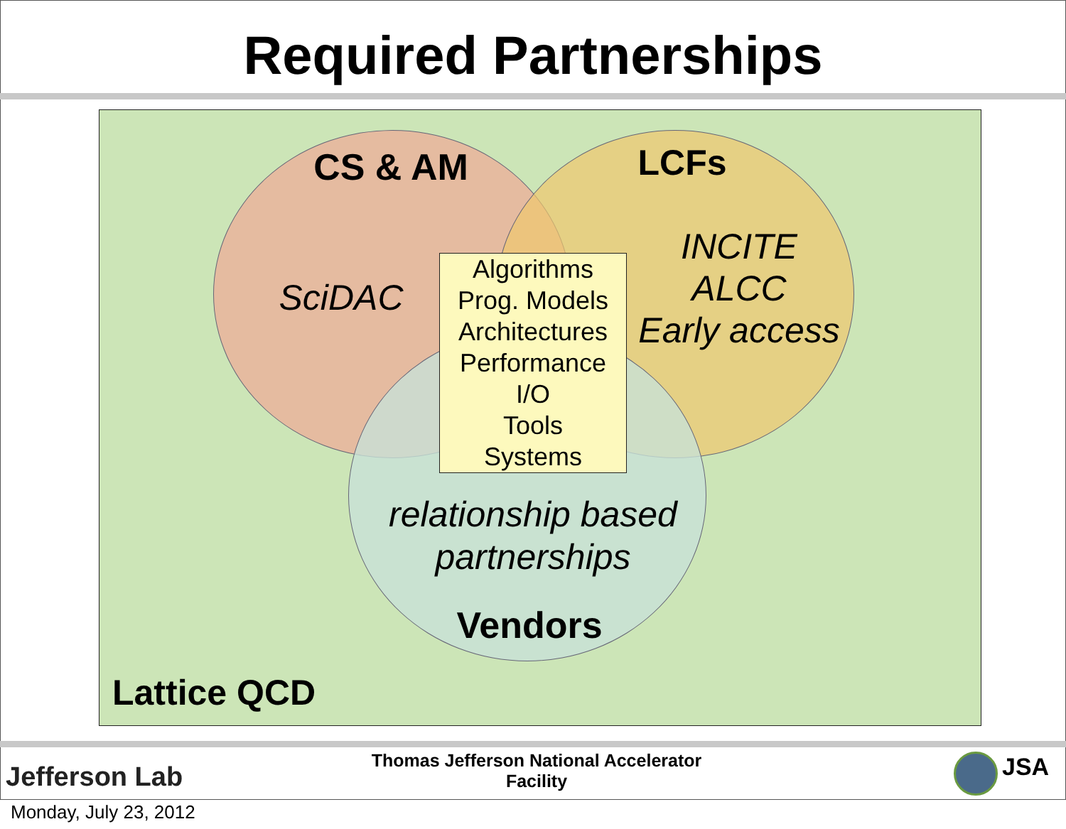Required Partnerships
CS & AM LCFs
SciDAC
INCITE
ALCC
Early access
Algorithms
Prog. Models
Architectures
Performance
I/O
Tools
Systems
relationship based
partnerships
Vendors
Lattice QCD
Jefferson Lab
Thomas Jefferson National Accelerator Facility
JSA
Monday, July 23, 2012